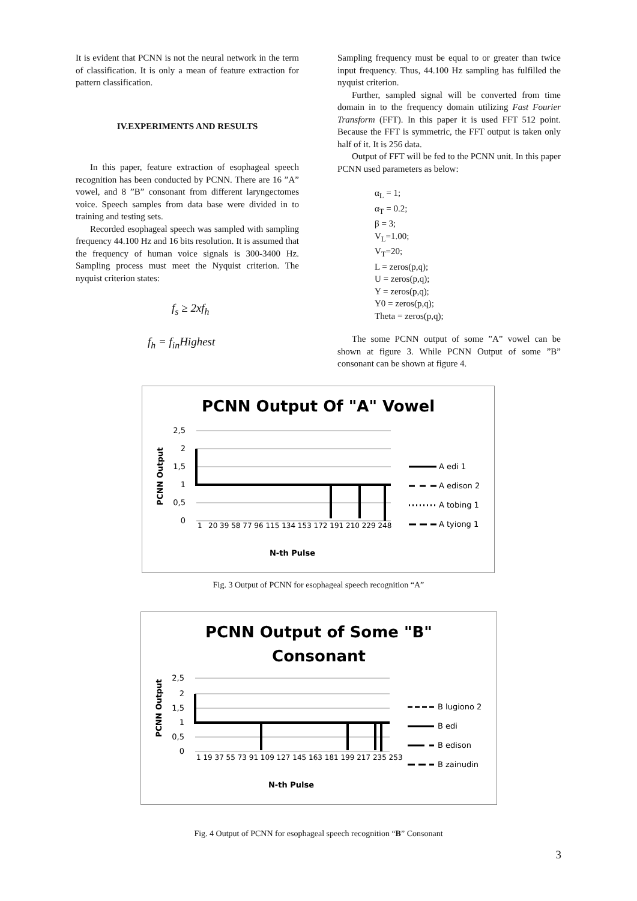It is evident that PCNN is not the neural network in the term of classification. It is only a mean of feature extraction for pattern classification.
IV.EXPERIMENTS AND RESULTS
In this paper, feature extraction of esophageal speech recognition has been conducted by PCNN. There are 16 ”A” vowel, and 8 ”B” consonant from different laryngectomes voice. Speech samples from data base were divided in to training and testing sets.
Recorded esophageal speech was sampled with sampling frequency 44.100 Hz and 16 bits resolution. It is assumed that the frequency of human voice signals is 300-3400 Hz. Sampling process must meet the Nyquist criterion. The nyquist criterion states:
f<sub>s</sub> ≥ 2xf<sub>h</sub>
f<sub>h</sub> = f<sub>in</sub>Highest
Sampling frequency must be equal to or greater than twice input frequency. Thus, 44.100 Hz sampling has fulfilled the nyquist criterion.
Further, sampled signal will be converted from time domain in to the frequency domain utilizing Fast Fourier Transform (FFT). In this paper it is used FFT 512 point. Because the FFT is symmetric, the FFT output is taken only half of it. It is 256 data.
Output of FFT will be fed to the PCNN unit. In this paper PCNN used parameters as below:
α<sub>L</sub> = 1;
α<sub>T</sub> = 0.2;
β = 3;
V<sub>L</sub>=1.00;
V<sub>T</sub>=20;
L = zeros(p,q);
U = zeros(p,q);
Y = zeros(p,q);
Y0 = zeros(p,q);
Theta = zeros(p,q);
The some PCNN output of some ”A” vowel can be shown at figure 3. While PCNN Output of some ”B” consonant can be shown at figure 4.
PCNN Output Of "A" Vowel
2,5
2
1,5
1
0,5
0
1
20 39 58 77 96 115 134 153 172 191 210 229 248
PCNN Output
N-th Pulse
A edi 1
A edison 2
A tobing 1
A tyiong 1
Fig. 3 Output of PCNN for esophageal speech recognition “A”
PCNN Output of Some "B"
Consonant
2,5
2
1,5
1
0,5
0
1 19 37 55 73 91 109 127 145 163 181 199 217 235 253
PCNN Output
N-th Pulse
B lugiono 2
B edi
B edison
B zainudin
Fig. 4 Output of PCNN for esophageal speech recognition “B” Consonant
3